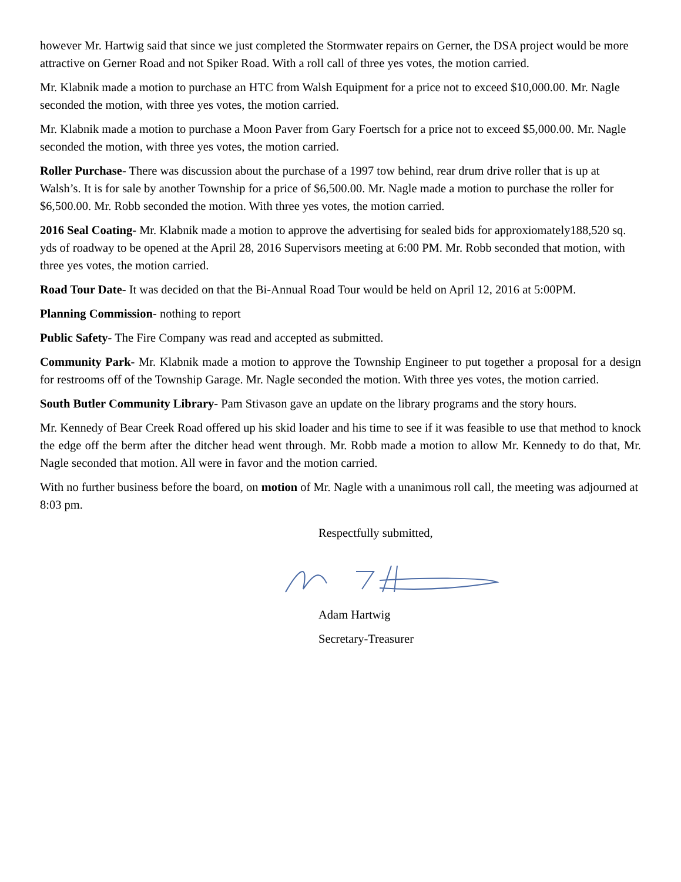however Mr. Hartwig said that since we just completed the Stormwater repairs on Gerner, the DSA project would be more attractive on Gerner Road and not Spiker Road. With a roll call of three yes votes, the motion carried.
Mr. Klabnik made a motion to purchase an HTC from Walsh Equipment for a price not to exceed $10,000.00. Mr. Nagle seconded the motion, with three yes votes, the motion carried.
Mr. Klabnik made a motion to purchase a Moon Paver from Gary Foertsch for a price not to exceed $5,000.00. Mr. Nagle seconded the motion, with three yes votes, the motion carried.
Roller Purchase- There was discussion about the purchase of a 1997 tow behind, rear drum drive roller that is up at Walsh’s. It is for sale by another Township for a price of $6,500.00. Mr. Nagle made a motion to purchase the roller for $6,500.00. Mr. Robb seconded the motion. With three yes votes, the motion carried.
2016 Seal Coating- Mr. Klabnik made a motion to approve the advertising for sealed bids for approxiomately188,520 sq. yds of roadway to be opened at the April 28, 2016 Supervisors meeting at 6:00 PM. Mr. Robb seconded that motion, with three yes votes, the motion carried.
Road Tour Date- It was decided on that the Bi-Annual Road Tour would be held on April 12, 2016 at 5:00PM.
Planning Commission- nothing to report
Public Safety- The Fire Company was read and accepted as submitted.
Community Park- Mr. Klabnik made a motion to approve the Township Engineer to put together a proposal for a design for restrooms off of the Township Garage. Mr. Nagle seconded the motion. With three yes votes, the motion carried.
South Butler Community Library- Pam Stivason gave an update on the library programs and the story hours.
Mr. Kennedy of Bear Creek Road offered up his skid loader and his time to see if it was feasible to use that method to knock the edge off the berm after the ditcher head went through. Mr. Robb made a motion to allow Mr. Kennedy to do that, Mr. Nagle seconded that motion. All were in favor and the motion carried.
With no further business before the board, on motion of Mr. Nagle with a unanimous roll call, the meeting was adjourned at 8:03 pm.
Respectfully submitted,
Adam Hartwig
Secretary-Treasurer